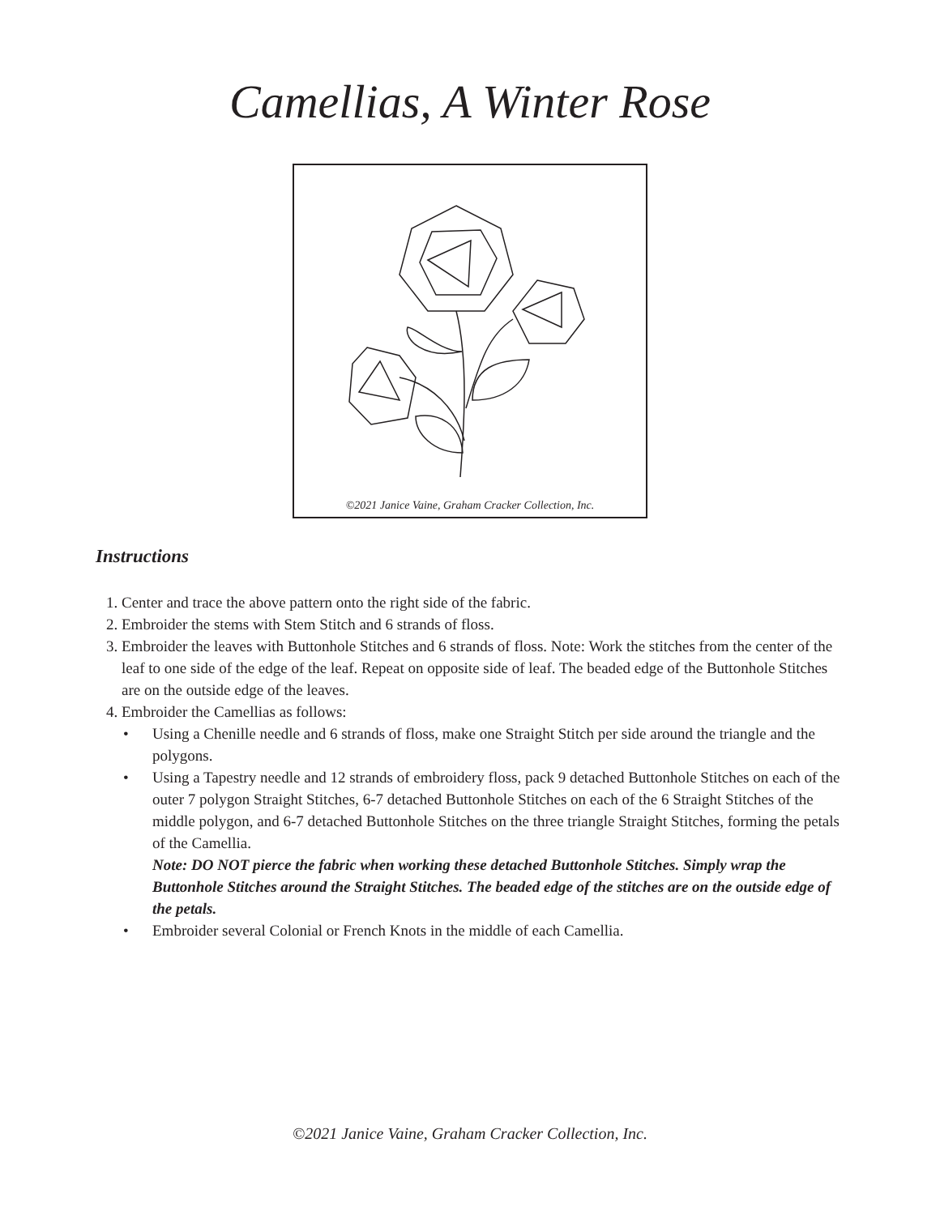Camellias, A Winter Rose
©2021 Janice Vaine, Graham Cracker Collection, Inc.
Instructions
1. Center and trace the above pattern onto the right side of the fabric.
2. Embroider the stems with Stem Stitch and 6 strands of floss.
3. Embroider the leaves with Buttonhole Stitches and 6 strands of floss. Note: Work the stitches from the center of the leaf to one side of the edge of the leaf. Repeat on opposite side of leaf. The beaded edge of the Buttonhole Stitches are on the outside edge of the leaves.
4. Embroider the Camellias as follows:
• Using a Chenille needle and 6 strands of floss, make one Straight Stitch per side around the triangle and the polygons.
• Using a Tapestry needle and 12 strands of embroidery floss, pack 9 detached Buttonhole Stitches on each of the outer 7 polygon Straight Stitches, 6-7 detached Buttonhole Stitches on each of the 6 Straight Stitches of the middle polygon, and 6-7 detached Buttonhole Stitches on the three triangle Straight Stitches, forming the petals of the Camellia.
Note: DO NOT pierce the fabric when working these detached Buttonhole Stitches. Simply wrap the Buttonhole Stitches around the Straight Stitches. The beaded edge of the stitches are on the outside edge of the petals.
• Embroider several Colonial or French Knots in the middle of each Camellia.
©2021 Janice Vaine, Graham Cracker Collection, Inc.